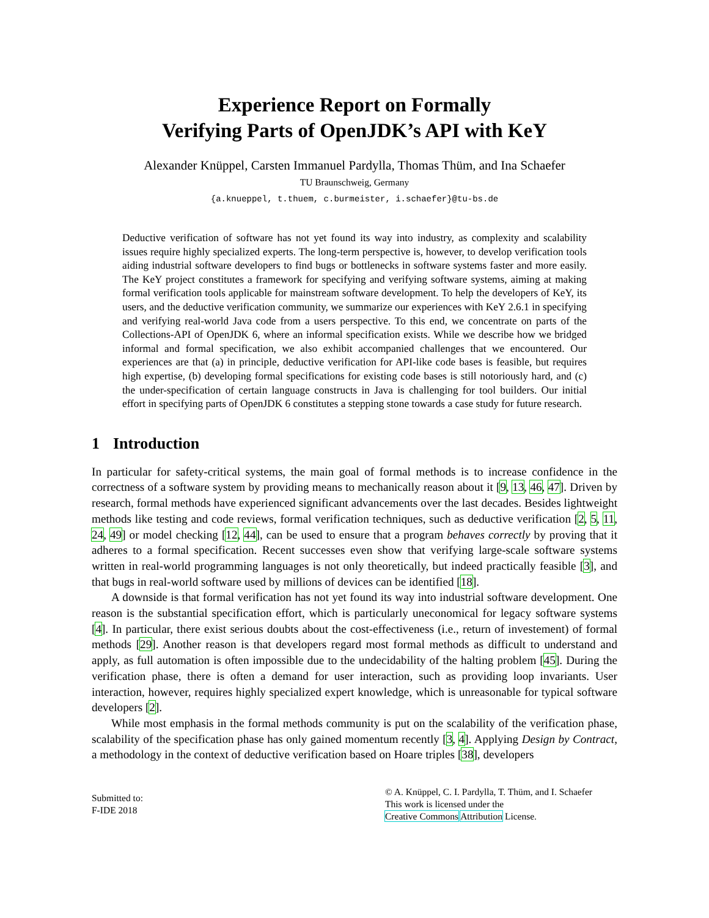Experience Report on Formally
Verifying Parts of OpenJDK’s API with KeY
Alexander Knüppel, Carsten Immanuel Pardylla, Thomas Thüm, and Ina Schaefer
TU Braunschweig, Germany
{a.knueppel, t.thuem, c.burmeister, i.schaefer}@tu-bs.de
Deductive verification of software has not yet found its way into industry, as complexity and scalability issues require highly specialized experts. The long-term perspective is, however, to develop verification tools aiding industrial software developers to find bugs or bottlenecks in software systems faster and more easily. The KeY project constitutes a framework for specifying and verifying software systems, aiming at making formal verification tools applicable for mainstream software development. To help the developers of KeY, its users, and the deductive verification community, we summarize our experiences with KeY 2.6.1 in specifying and verifying real-world Java code from a users perspective. To this end, we concentrate on parts of the Collections-API of OpenJDK 6, where an informal specification exists. While we describe how we bridged informal and formal specification, we also exhibit accompanied challenges that we encountered. Our experiences are that (a) in principle, deductive verification for API-like code bases is feasible, but requires high expertise, (b) developing formal specifications for existing code bases is still notoriously hard, and (c) the under-specification of certain language constructs in Java is challenging for tool builders. Our initial effort in specifying parts of OpenJDK 6 constitutes a stepping stone towards a case study for future research.
1 Introduction
In particular for safety-critical systems, the main goal of formal methods is to increase confidence in the correctness of a software system by providing means to mechanically reason about it [9, 13, 46, 47]. Driven by research, formal methods have experienced significant advancements over the last decades. Besides lightweight methods like testing and code reviews, formal verification techniques, such as deductive verification [2, 5, 11, 24, 49] or model checking [12, 44], can be used to ensure that a program behaves correctly by proving that it adheres to a formal specification. Recent successes even show that verifying large-scale software systems written in real-world programming languages is not only theoretically, but indeed practically feasible [3], and that bugs in real-world software used by millions of devices can be identified [18].
A downside is that formal verification has not yet found its way into industrial software development. One reason is the substantial specification effort, which is particularly uneconomical for legacy software systems [4]. In particular, there exist serious doubts about the cost-effectiveness (i.e., return of investement) of formal methods [29]. Another reason is that developers regard most formal methods as difficult to understand and apply, as full automation is often impossible due to the undecidability of the halting problem [45]. During the verification phase, there is often a demand for user interaction, such as providing loop invariants. User interaction, however, requires highly specialized expert knowledge, which is unreasonable for typical software developers [2].
While most emphasis in the formal methods community is put on the scalability of the verification phase, scalability of the specification phase has only gained momentum recently [3, 4]. Applying Design by Contract, a methodology in the context of deductive verification based on Hoare triples [38], developers
Submitted to:
F-IDE 2018
© A. Knüppel, C. I. Pardylla, T. Thüm, and I. Schaefer
This work is licensed under the
Creative Commons Attribution License.